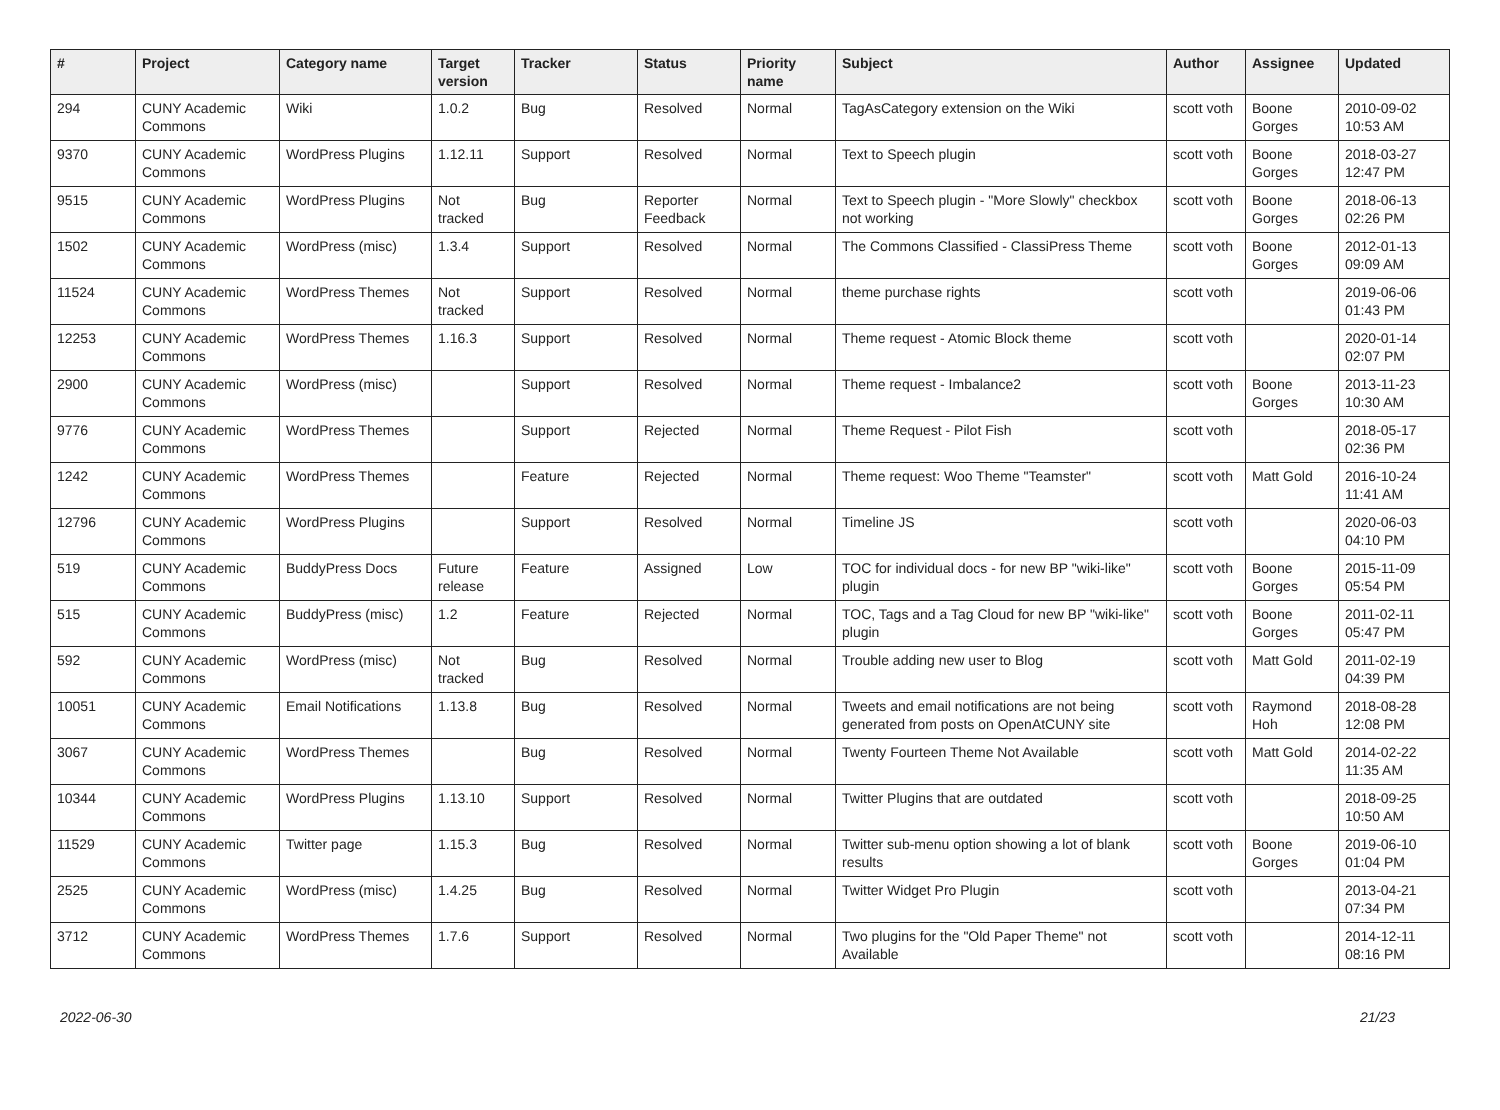| # | Project | Category name | Target version | Tracker | Status | Priority name | Subject | Author | Assignee | Updated |
| --- | --- | --- | --- | --- | --- | --- | --- | --- | --- | --- |
| 294 | CUNY Academic Commons | Wiki | 1.0.2 | Bug | Resolved | Normal | TagAsCategory extension on the Wiki | scott voth | Boone Gorges | 2010-09-02 10:53 AM |
| 9370 | CUNY Academic Commons | WordPress Plugins | 1.12.11 | Support | Resolved | Normal | Text to Speech plugin | scott voth | Boone Gorges | 2018-03-27 12:47 PM |
| 9515 | CUNY Academic Commons | WordPress Plugins | Not tracked | Bug | Reporter Feedback | Normal | Text to Speech plugin - "More Slowly" checkbox not working | scott voth | Boone Gorges | 2018-06-13 02:26 PM |
| 1502 | CUNY Academic Commons | WordPress (misc) | 1.3.4 | Support | Resolved | Normal | The Commons Classified - ClassiPress Theme | scott voth | Boone Gorges | 2012-01-13 09:09 AM |
| 11524 | CUNY Academic Commons | WordPress Themes | Not tracked | Support | Resolved | Normal | theme purchase rights | scott voth | | 2019-06-06 01:43 PM |
| 12253 | CUNY Academic Commons | WordPress Themes | 1.16.3 | Support | Resolved | Normal | Theme request - Atomic Block theme | scott voth | | 2020-01-14 02:07 PM |
| 2900 | CUNY Academic Commons | WordPress (misc) | | Support | Resolved | Normal | Theme request - Imbalance2 | scott voth | Boone Gorges | 2013-11-23 10:30 AM |
| 9776 | CUNY Academic Commons | WordPress Themes | | Support | Rejected | Normal | Theme Request - Pilot Fish | scott voth | | 2018-05-17 02:36 PM |
| 1242 | CUNY Academic Commons | WordPress Themes | | Feature | Rejected | Normal | Theme request: Woo Theme "Teamster" | scott voth | Matt Gold | 2016-10-24 11:41 AM |
| 12796 | CUNY Academic Commons | WordPress Plugins | | Support | Resolved | Normal | Timeline JS | scott voth | | 2020-06-03 04:10 PM |
| 519 | CUNY Academic Commons | BuddyPress Docs | Future release | Feature | Assigned | Low | TOC for individual docs - for new BP "wiki-like" plugin | scott voth | Boone Gorges | 2015-11-09 05:54 PM |
| 515 | CUNY Academic Commons | BuddyPress (misc) | 1.2 | Feature | Rejected | Normal | TOC, Tags and a Tag Cloud for new BP "wiki-like" plugin | scott voth | Boone Gorges | 2011-02-11 05:47 PM |
| 592 | CUNY Academic Commons | WordPress (misc) | Not tracked | Bug | Resolved | Normal | Trouble adding new user to Blog | scott voth | Matt Gold | 2011-02-19 04:39 PM |
| 10051 | CUNY Academic Commons | Email Notifications | 1.13.8 | Bug | Resolved | Normal | Tweets and email notifications are not being generated from posts on OpenAtCUNY site | scott voth | Raymond Hoh | 2018-08-28 12:08 PM |
| 3067 | CUNY Academic Commons | WordPress Themes | | Bug | Resolved | Normal | Twenty Fourteen Theme Not Available | scott voth | Matt Gold | 2014-02-22 11:35 AM |
| 10344 | CUNY Academic Commons | WordPress Plugins | 1.13.10 | Support | Resolved | Normal | Twitter Plugins that are outdated | scott voth | | 2018-09-25 10:50 AM |
| 11529 | CUNY Academic Commons | Twitter page | 1.15.3 | Bug | Resolved | Normal | Twitter sub-menu option showing a lot of blank results | scott voth | Boone Gorges | 2019-06-10 01:04 PM |
| 2525 | CUNY Academic Commons | WordPress (misc) | 1.4.25 | Bug | Resolved | Normal | Twitter Widget Pro Plugin | scott voth | | 2013-04-21 07:34 PM |
| 3712 | CUNY Academic Commons | WordPress Themes | 1.7.6 | Support | Resolved | Normal | Two plugins for the "Old Paper Theme" not Available | scott voth | | 2014-12-11 08:16 PM |
2022-06-30 21/23